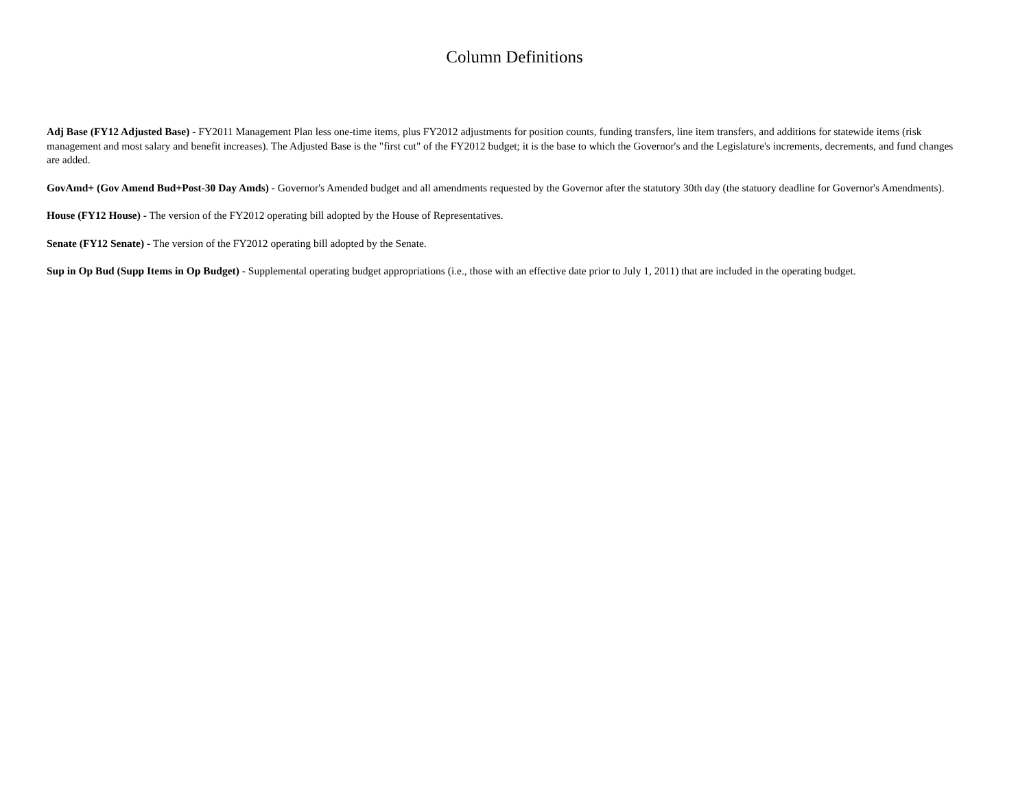Column Definitions
Adj Base (FY12 Adjusted Base) - FY2011 Management Plan less one-time items, plus FY2012 adjustments for position counts, funding transfers, line item transfers, and additions for statewide items (risk management and most salary and benefit increases). The Adjusted Base is the "first cut" of the FY2012 budget; it is the base to which the Governor's and the Legislature's increments, decrements, and fund changes are added.
GovAmd+ (Gov Amend Bud+Post-30 Day Amds) - Governor's Amended budget and all amendments requested by the Governor after the statutory 30th day (the statuory deadline for Governor's Amendments).
House (FY12 House) - The version of the FY2012 operating bill adopted by the House of Representatives.
Senate (FY12 Senate) - The version of the FY2012 operating bill adopted by the Senate.
Sup in Op Bud (Supp Items in Op Budget) - Supplemental operating budget appropriations (i.e., those with an effective date prior to July 1, 2011) that are included in the operating budget.